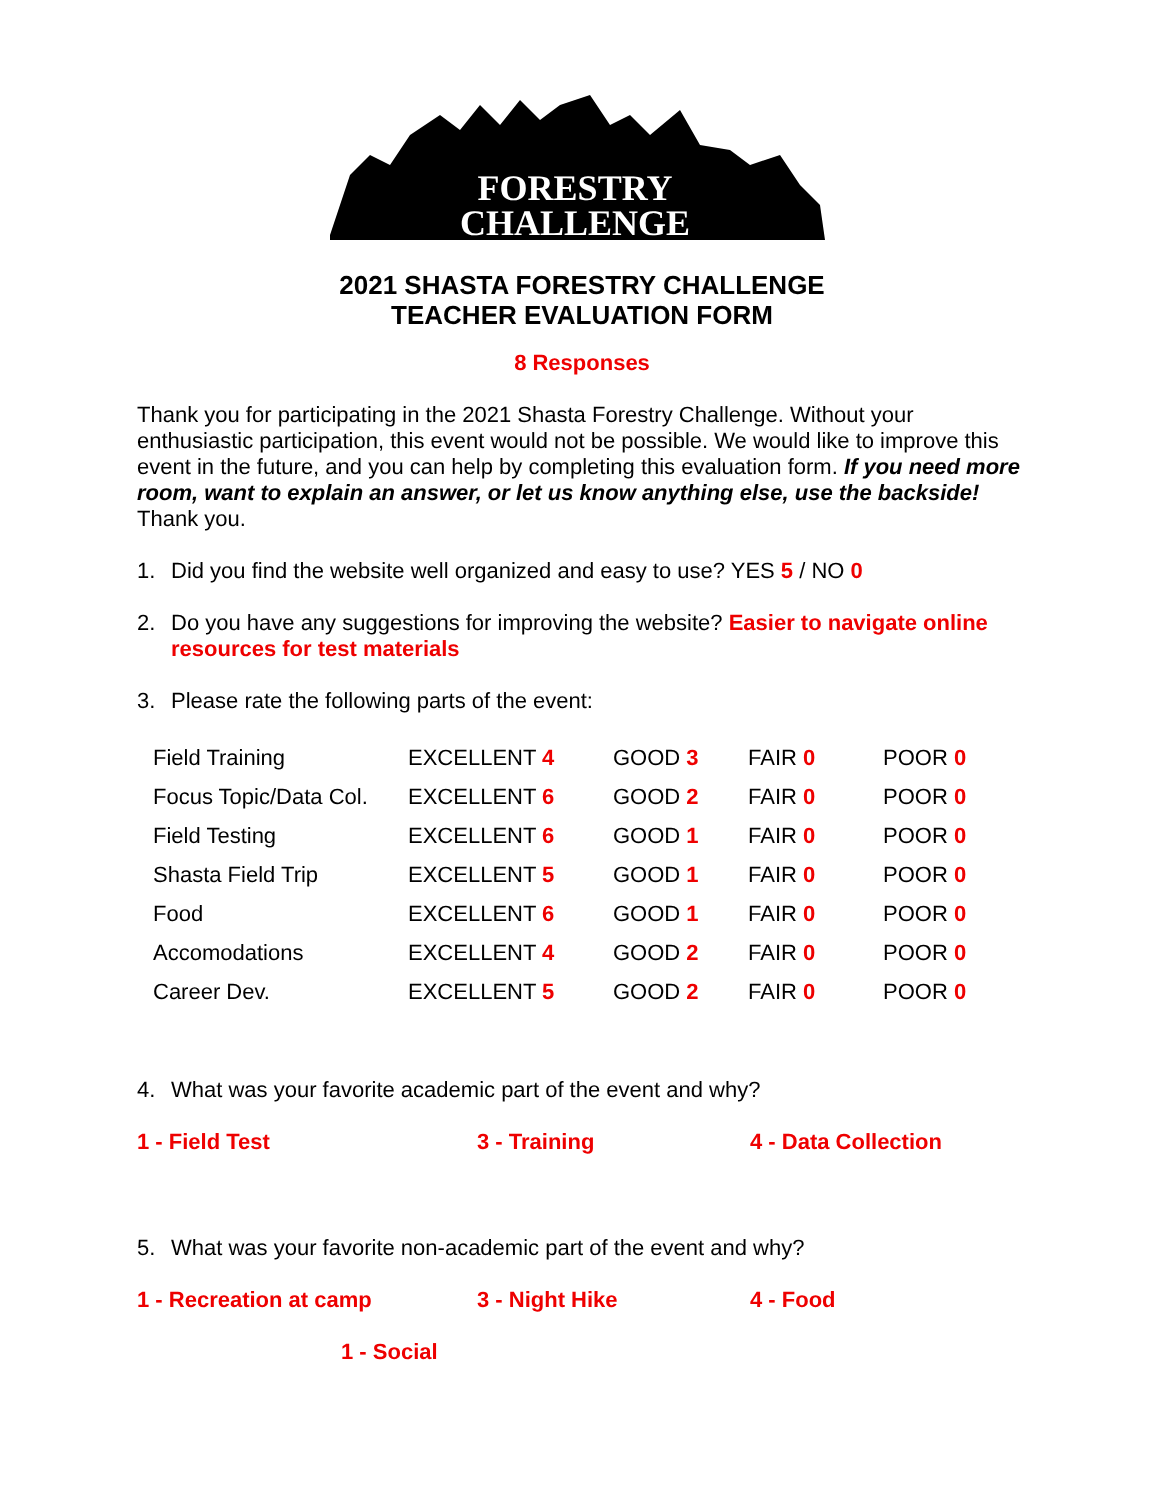FORESTRY
CHALLENGE
2021 SHASTA FORESTRY CHALLENGE
TEACHER EVALUATION FORM
8 Responses
Thank you for participating in the 2021 Shasta Forestry Challenge. Without your enthusiastic participation, this event would not be possible. We would like to improve this event in the future, and you can help by completing this evaluation form. If you need more room, want to explain an answer, or let us know anything else, use the backside! Thank you.
1. Did you find the website well organized and easy to use? YES 5 / NO 0
2. Do you have any suggestions for improving the website? Easier to navigate online resources for test materials
3. Please rate the following parts of the event:
| Field Training | EXCELLENT 4 | GOOD 3 | FAIR 0 | POOR 0 |
| Focus Topic/Data Col. | EXCELLENT 6 | GOOD 2 | FAIR 0 | POOR 0 |
| Field Testing | EXCELLENT 6 | GOOD 1 | FAIR 0 | POOR 0 |
| Shasta Field Trip | EXCELLENT 5 | GOOD 1 | FAIR 0 | POOR 0 |
| Food | EXCELLENT 6 | GOOD 1 | FAIR 0 | POOR 0 |
| Accomodations | EXCELLENT 4 | GOOD 2 | FAIR 0 | POOR 0 |
| Career Dev. | EXCELLENT 5 | GOOD 2 | FAIR 0 | POOR 0 |
4. What was your favorite academic part of the event and why?
1 - Field Test 3 - Training 4 - Data Collection
5. What was your favorite non-academic part of the event and why?
1 - Recreation at camp 3 - Night Hike 4 - Food
1 - Social